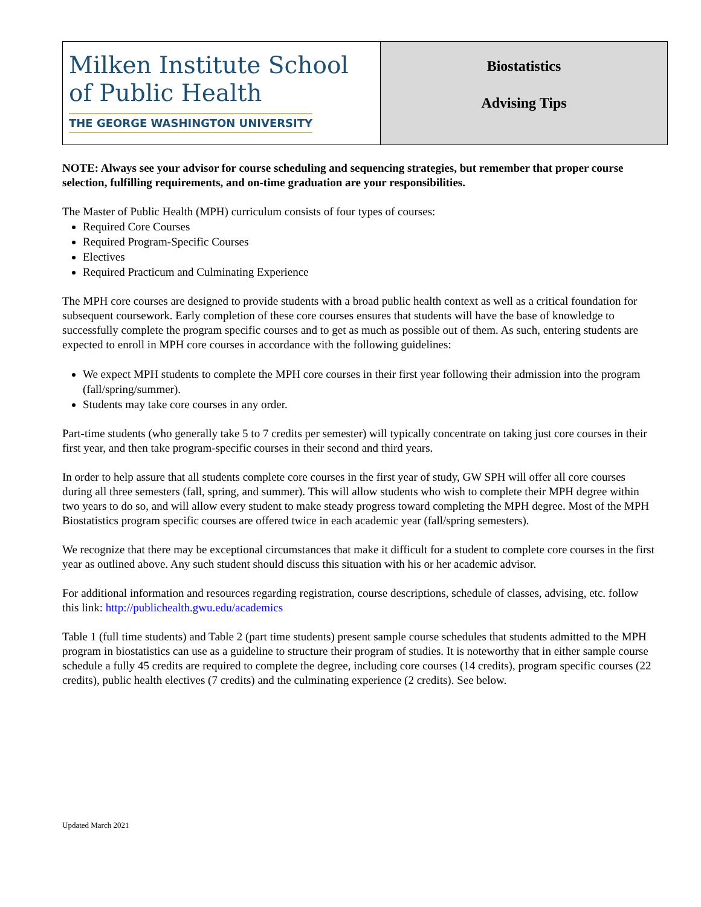| Milken Institute School of Public Health THE GEORGE WASHINGTON UNIVERSITY | Biostatistics Advising Tips |
NOTE: Always see your advisor for course scheduling and sequencing strategies, but remember that proper course selection, fulfilling requirements, and on-time graduation are your responsibilities.
The Master of Public Health (MPH) curriculum consists of four types of courses:
Required Core Courses
Required Program-Specific Courses
Electives
Required Practicum and Culminating Experience
The MPH core courses are designed to provide students with a broad public health context as well as a critical foundation for subsequent coursework. Early completion of these core courses ensures that students will have the base of knowledge to successfully complete the program specific courses and to get as much as possible out of them. As such, entering students are expected to enroll in MPH core courses in accordance with the following guidelines:
We expect MPH students to complete the MPH core courses in their first year following their admission into the program (fall/spring/summer).
Students may take core courses in any order.
Part-time students (who generally take 5 to 7 credits per semester) will typically concentrate on taking just core courses in their first year, and then take program-specific courses in their second and third years.
In order to help assure that all students complete core courses in the first year of study, GW SPH will offer all core courses during all three semesters (fall, spring, and summer). This will allow students who wish to complete their MPH degree within two years to do so, and will allow every student to make steady progress toward completing the MPH degree. Most of the MPH Biostatistics program specific courses are offered twice in each academic year (fall/spring semesters).
We recognize that there may be exceptional circumstances that make it difficult for a student to complete core courses in the first year as outlined above. Any such student should discuss this situation with his or her academic advisor.
For additional information and resources regarding registration, course descriptions, schedule of classes, advising, etc. follow this link: http://publichealth.gwu.edu/academics
Table 1 (full time students) and Table 2 (part time students) present sample course schedules that students admitted to the MPH program in biostatistics can use as a guideline to structure their program of studies. It is noteworthy that in either sample course schedule a fully 45 credits are required to complete the degree, including core courses (14 credits), program specific courses (22 credits), public health electives (7 credits) and the culminating experience (2 credits). See below.
Updated March 2021